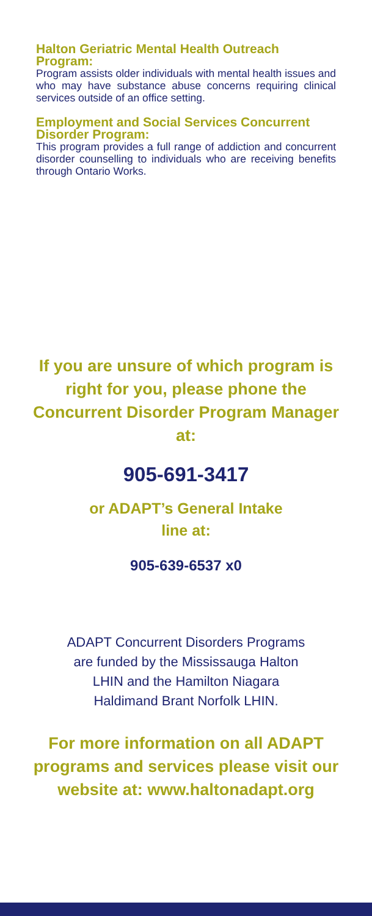Halton Geriatric Mental Health Outreach Program:
Program assists older individuals with mental health issues and who may have substance abuse concerns requiring clinical services outside of an office setting.
Employment and Social Services Concurrent Disorder Program:
This program provides a full range of addiction and concurrent disorder counselling to individuals who are receiving benefits through Ontario Works.
If you are unsure of which program is right for you, please phone the Concurrent Disorder Program Manager at:
905-691-3417
or ADAPT’s General Intake
line at:
905-639-6537 x0
ADAPT Concurrent Disorders Programs
are funded by the Mississauga Halton
LHIN and the Hamilton Niagara
Haldimand Brant Norfolk LHIN.
For more information on all ADAPT programs and services please visit our website at: www.haltonadapt.org